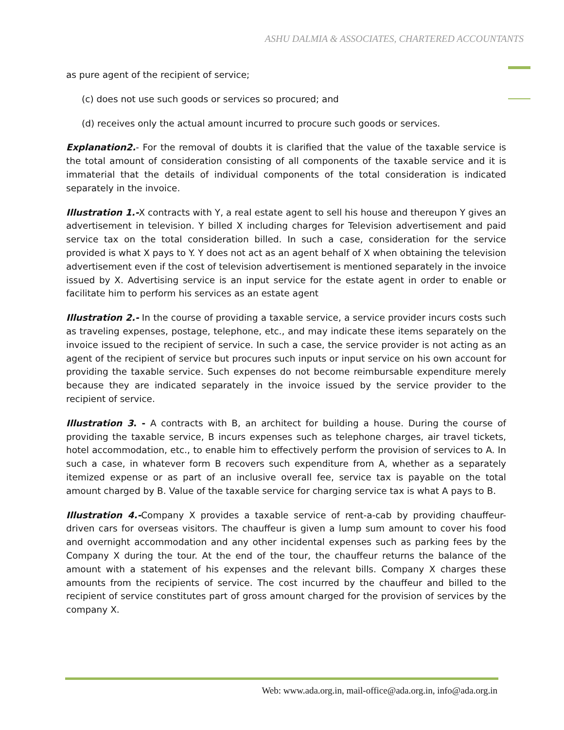ASHU DALMIA & ASSOCIATES, CHARTERED ACCOUNTANTS
as pure agent of the recipient of service;
(c) does not use such goods or services so procured; and
(d) receives only the actual amount incurred to procure such goods or services.
Explanation2.- For the removal of doubts it is clarified that the value of the taxable service is the total amount of consideration consisting of all components of the taxable service and it is immaterial that the details of individual components of the total consideration is indicated separately in the invoice.
Illustration 1.-X contracts with Y, a real estate agent to sell his house and thereupon Y gives an advertisement in television. Y billed X including charges for Television advertisement and paid service tax on the total consideration billed. In such a case, consideration for the service provided is what X pays to Y. Y does not act as an agent behalf of X when obtaining the television advertisement even if the cost of television advertisement is mentioned separately in the invoice issued by X. Advertising service is an input service for the estate agent in order to enable or facilitate him to perform his services as an estate agent
Illustration 2.- In the course of providing a taxable service, a service provider incurs costs such as traveling expenses, postage, telephone, etc., and may indicate these items separately on the invoice issued to the recipient of service. In such a case, the service provider is not acting as an agent of the recipient of service but procures such inputs or input service on his own account for providing the taxable service. Such expenses do not become reimbursable expenditure merely because they are indicated separately in the invoice issued by the service provider to the recipient of service.
Illustration 3. - A contracts with B, an architect for building a house. During the course of providing the taxable service, B incurs expenses such as telephone charges, air travel tickets, hotel accommodation, etc., to enable him to effectively perform the provision of services to A. In such a case, in whatever form B recovers such expenditure from A, whether as a separately itemized expense or as part of an inclusive overall fee, service tax is payable on the total amount charged by B. Value of the taxable service for charging service tax is what A pays to B.
Illustration 4.-Company X provides a taxable service of rent-a-cab by providing chauffeur-driven cars for overseas visitors. The chauffeur is given a lump sum amount to cover his food and overnight accommodation and any other incidental expenses such as parking fees by the Company X during the tour. At the end of the tour, the chauffeur returns the balance of the amount with a statement of his expenses and the relevant bills. Company X charges these amounts from the recipients of service. The cost incurred by the chauffeur and billed to the recipient of service constitutes part of gross amount charged for the provision of services by the company X.
Web: www.ada.org.in, mail-office@ada.org.in, info@ada.org.in